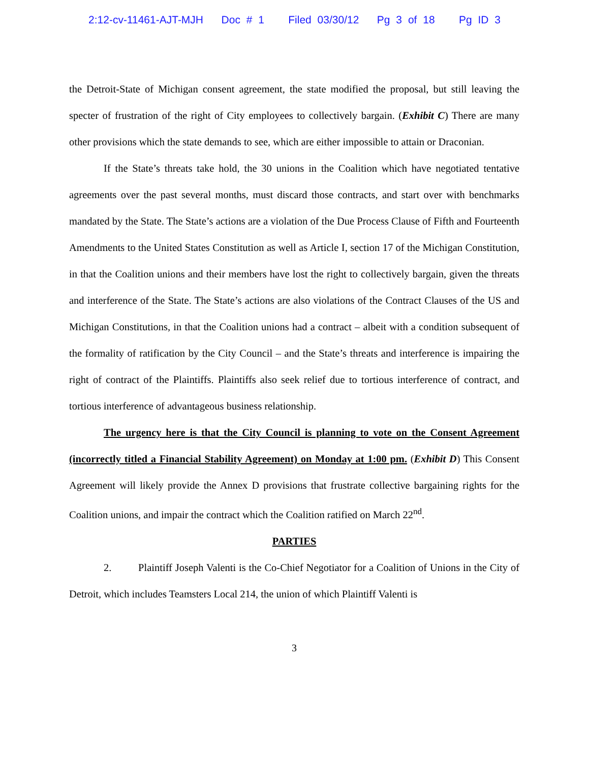2:12-cv-11461-AJT-MJH Doc # 1 Filed 03/30/12 Pg 3 of 18 Pg ID 3
the Detroit-State of Michigan consent agreement, the state modified the proposal, but still leaving the specter of frustration of the right of City employees to collectively bargain. (Exhibit C) There are many other provisions which the state demands to see, which are either impossible to attain or Draconian.
If the State’s threats take hold, the 30 unions in the Coalition which have negotiated tentative agreements over the past several months, must discard those contracts, and start over with benchmarks mandated by the State. The State’s actions are a violation of the Due Process Clause of Fifth and Fourteenth Amendments to the United States Constitution as well as Article I, section 17 of the Michigan Constitution, in that the Coalition unions and their members have lost the right to collectively bargain, given the threats and interference of the State. The State’s actions are also violations of the Contract Clauses of the US and Michigan Constitutions, in that the Coalition unions had a contract – albeit with a condition subsequent of the formality of ratification by the City Council – and the State’s threats and interference is impairing the right of contract of the Plaintiffs. Plaintiffs also seek relief due to tortious interference of contract, and tortious interference of advantageous business relationship.
The urgency here is that the City Council is planning to vote on the Consent Agreement (incorrectly titled a Financial Stability Agreement) on Monday at 1:00 pm. (Exhibit D) This Consent Agreement will likely provide the Annex D provisions that frustrate collective bargaining rights for the Coalition unions, and impair the contract which the Coalition ratified on March 22<sup>nd</sup>.
PARTIES
2. Plaintiff Joseph Valenti is the Co-Chief Negotiator for a Coalition of Unions in the City of Detroit, which includes Teamsters Local 214, the union of which Plaintiff Valenti is
3